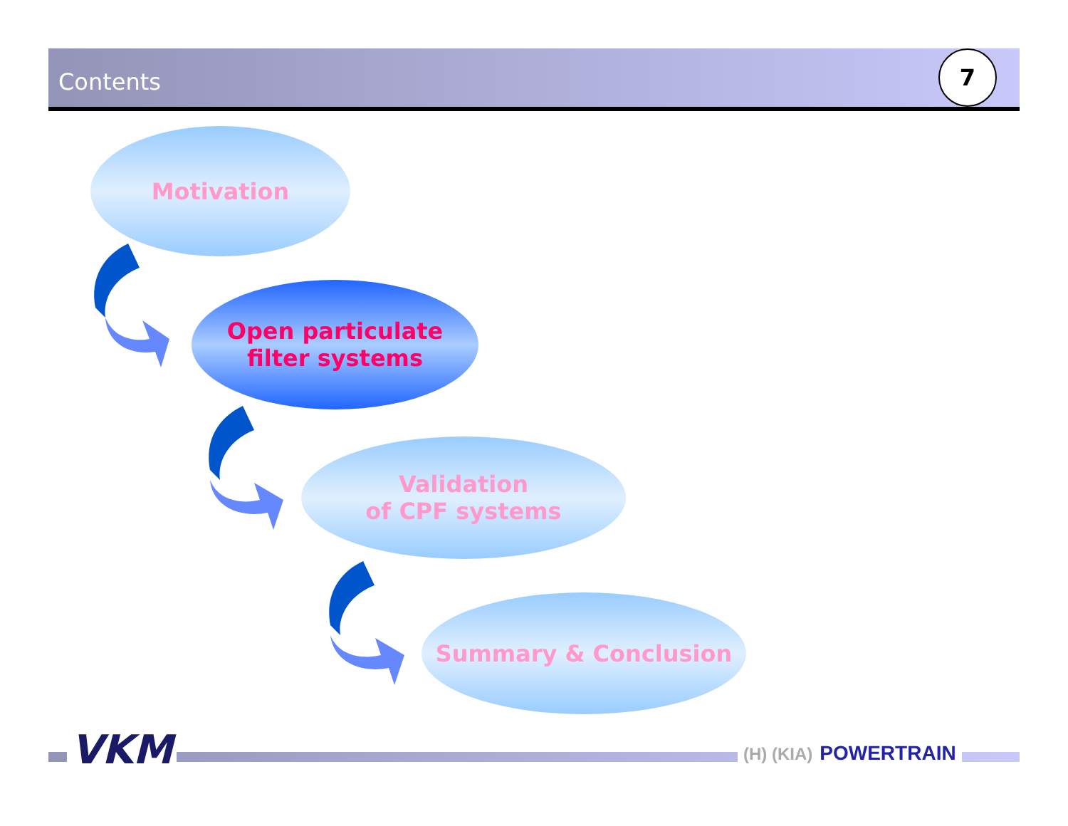Contents
7
Motivation
Open particulate
filter systems
Validation
of CPF systems
Summary & Conclusion
VKM (H) (KIA) POWERTRAIN